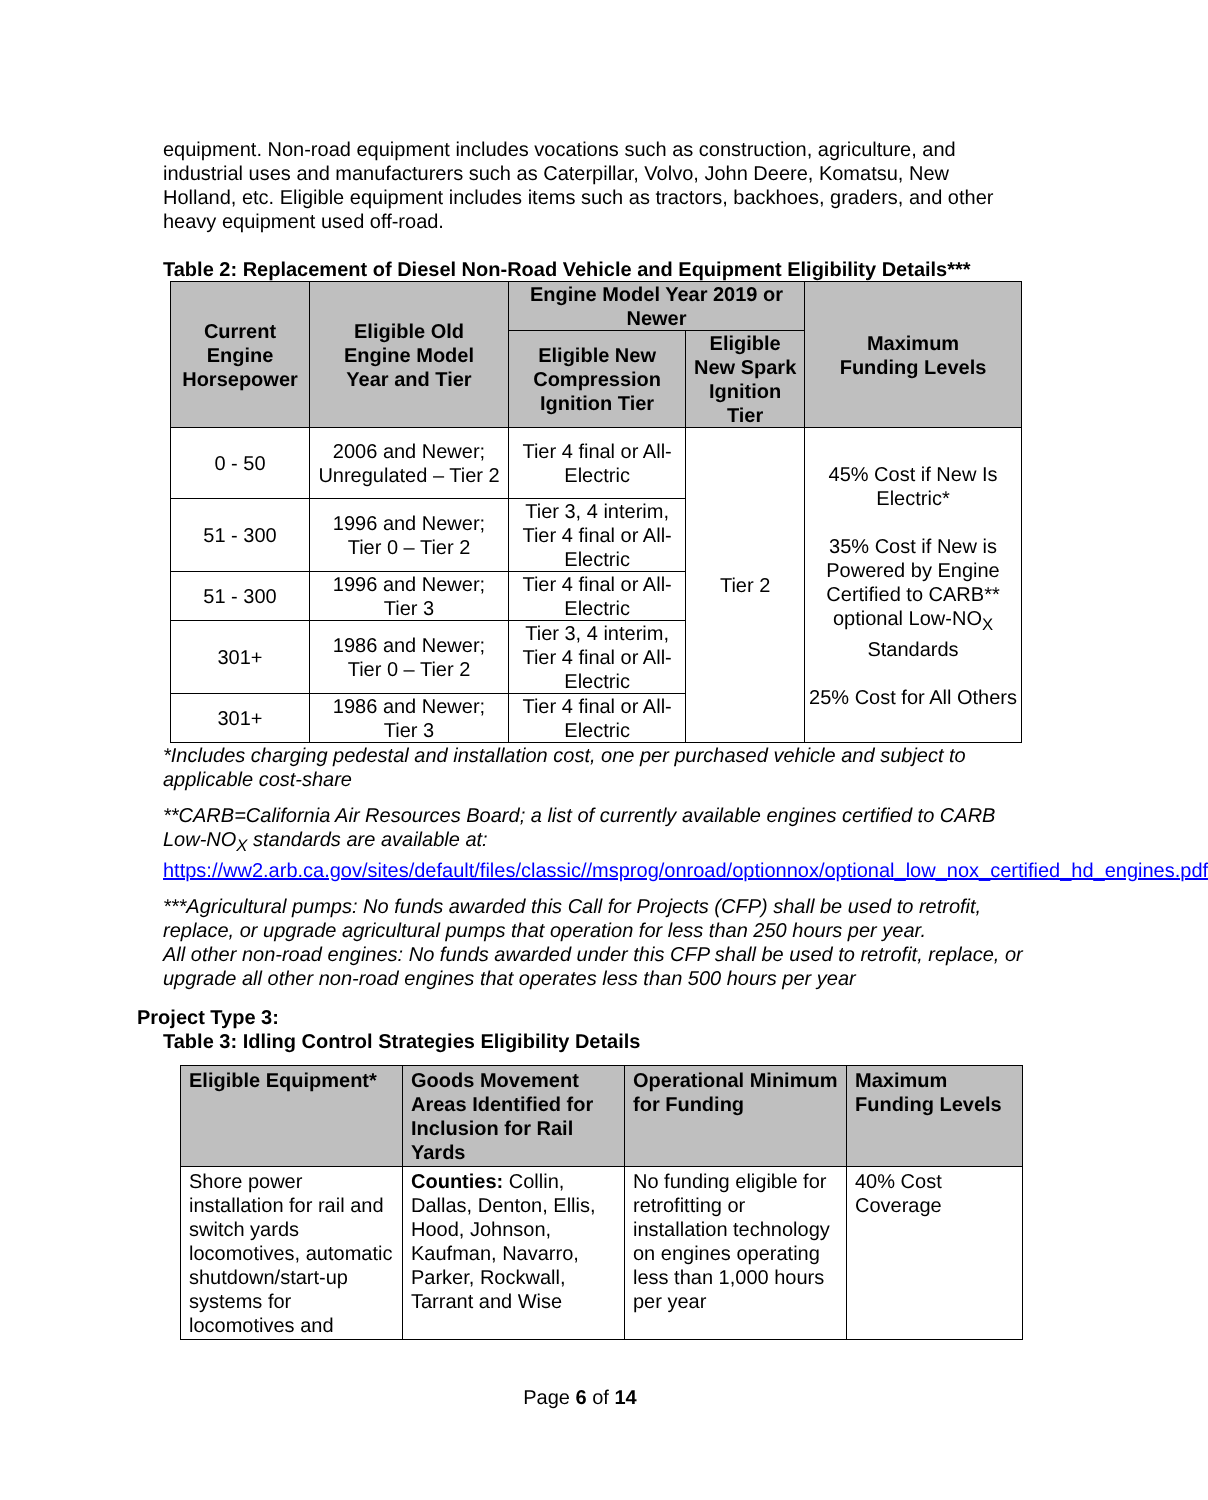equipment. Non-road equipment includes vocations such as construction, agriculture, and industrial uses and manufacturers such as Caterpillar, Volvo, John Deere, Komatsu, New Holland, etc. Eligible equipment includes items such as tractors, backhoes, graders, and other heavy equipment used off-road.
Table 2: Replacement of Diesel Non-Road Vehicle and Equipment Eligibility Details***
| Current Engine Horsepower | Eligible Old Engine Model Year and Tier | Engine Model Year 2019 or Newer | | Maximum Funding Levels |
| --- | --- | --- | --- | --- |
| | | Eligible New Compression Ignition Tier | Eligible New Spark Ignition Tier | |
| 0 - 50 | 2006 and Newer; Unregulated – Tier 2 | Tier 4 final or All-Electric | Tier 2 | 45% Cost if New Is Electric* 35% Cost if New is Powered by Engine Certified to CARB** optional Low-NO<sub>X</sub> Standards 25% Cost for All Others |
| 51 - 300 | 1996 and Newer; Tier 0 – Tier 2 | Tier 3, 4 interim, Tier 4 final or All-Electric | | |
| 51 - 300 | 1996 and Newer; Tier 3 | Tier 4 final or All-Electric | | |
| 301+ | 1986 and Newer; Tier 0 – Tier 2 | Tier 3, 4 interim, Tier 4 final or All-Electric | | |
| 301+ | 1986 and Newer; Tier 3 | Tier 4 final or All-Electric | | |
*Includes charging pedestal and installation cost, one per purchased vehicle and subject to applicable cost-share
**CARB=California Air Resources Board; a list of currently available engines certified to CARB Low-NO<sub>X</sub> standards are available at:
https://ww2.arb.ca.gov/sites/default/files/classic//msprog/onroad/optionnox/optional_low_nox_certified_hd_engines.pdf
***Agricultural pumps: No funds awarded this Call for Projects (CFP) shall be used to retrofit, replace, or upgrade agricultural pumps that operation for less than 250 hours per year.
All other non-road engines: No funds awarded under this CFP shall be used to retrofit, replace, or upgrade all other non-road engines that operates less than 500 hours per year
Project Type 3:
Table 3: Idling Control Strategies Eligibility Details
| Eligible Equipment* | Goods Movement Areas Identified for Inclusion for Rail Yards | Operational Minimum for Funding | Maximum Funding Levels |
| --- | --- | --- | --- |
| Shore power installation for rail and switch yards locomotives, automatic shutdown/start-up systems for locomotives and | Counties: Collin, Dallas, Denton, Ellis, Hood, Johnson, Kaufman, Navarro, Parker, Rockwall, Tarrant and Wise | No funding eligible for retrofitting or installation technology on engines operating less than 1,000 hours per year | 40% Cost Coverage |
Page 6 of 14